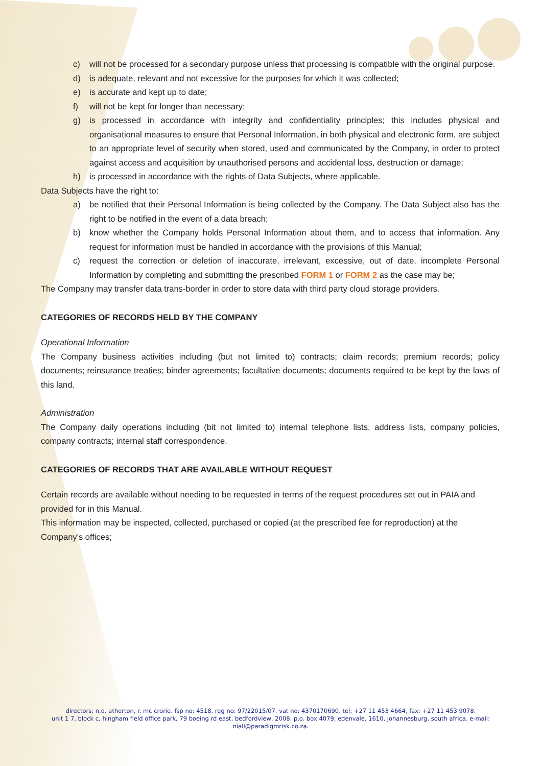c) will not be processed for a secondary purpose unless that processing is compatible with the original purpose.
d) is adequate, relevant and not excessive for the purposes for which it was collected;
e) is accurate and kept up to date;
f) will not be kept for longer than necessary;
g) is processed in accordance with integrity and confidentiality principles; this includes physical and organisational measures to ensure that Personal Information, in both physical and electronic form, are subject to an appropriate level of security when stored, used and communicated by the Company, in order to protect against access and acquisition by unauthorised persons and accidental loss, destruction or damage;
h) is processed in accordance with the rights of Data Subjects, where applicable.
Data Subjects have the right to:
a) be notified that their Personal Information is being collected by the Company. The Data Subject also has the right to be notified in the event of a data breach;
b) know whether the Company holds Personal Information about them, and to access that information. Any request for information must be handled in accordance with the provisions of this Manual;
c) request the correction or deletion of inaccurate, irrelevant, excessive, out of date, incomplete Personal Information by completing and submitting the prescribed FORM 1 or FORM 2 as the case may be;
The Company may transfer data trans-border in order to store data with third party cloud storage providers.
CATEGORIES OF RECORDS HELD BY THE COMPANY
Operational Information
The Company business activities including (but not limited to) contracts; claim records; premium records; policy documents; reinsurance treaties; binder agreements; facultative documents; documents required to be kept by the laws of this land.
Administration
The Company daily operations including (bit not limited to) internal telephone lists, address lists, company policies, company contracts; internal staff correspondence.
CATEGORIES OF RECORDS THAT ARE AVAILABLE WITHOUT REQUEST
Certain records are available without needing to be requested in terms of the request procedures set out in PAIA and provided for in this Manual.
This information may be inspected, collected, purchased or copied (at the prescribed fee for reproduction) at the Company’s offices;
directors: n.d. atherton, r. mc crorie. fsp no: 4518, reg no: 97/22015/07, vat no: 4370170690. tel: +27 11 453 4664, fax: +27 11 453 9078.
unit 1 7, block c, hingham field office park, 79 boeing rd east, bedfordview, 2008. p.o. box 4079, edenvale, 1610, johannesburg, south africa. e-mail: niall@paradigmrisk.co.za.